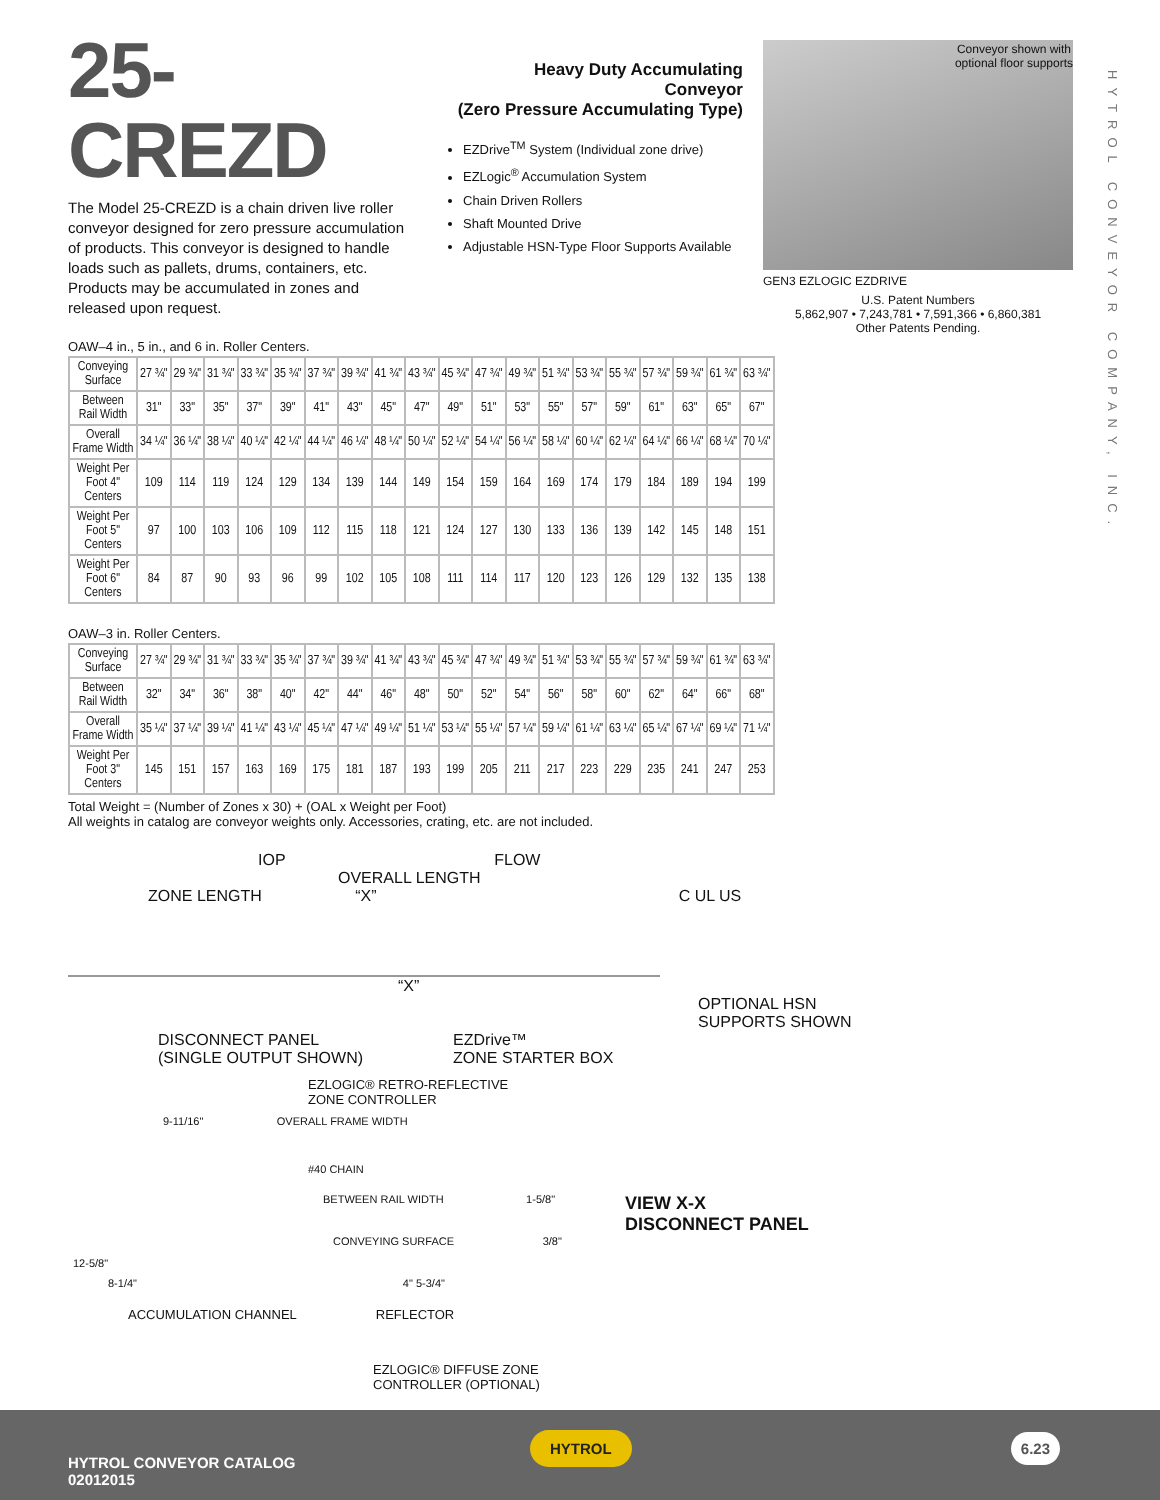HYTROL CONVEYOR COMPANY, INC.
25-CREZD
The Model 25-CREZD is a chain driven live roller conveyor designed for zero pressure accumulation of products. This conveyor is designed to handle loads such as pallets, drums, containers, etc. Products may be accumulated in zones and released upon request.
Heavy Duty Accumulating Conveyor
(Zero Pressure Accumulating Type)
EZDrive<sup>TM</sup> System (Individual zone drive)
EZLogic<sup>®</sup> Accumulation System
Chain Driven Rollers
Shaft Mounted Drive
Adjustable HSN-Type Floor Supports Available
Conveyor shown with
optional floor supports
GEN3 EZLOGIC EZDRIVE
U.S. Patent Numbers
5,862,907 • 7,243,781 • 7,591,366 • 6,860,381
Other Patents Pending.
OAW–4 in., 5 in., and 6 in. Roller Centers.
| Conveying Surface | 27 ¾" | 29 ¾" | 31 ¾" | 33 ¾" | 35 ¾" | 37 ¾" | 39 ¾" | 41 ¾" | 43 ¾" | 45 ¾" | 47 ¾" | 49 ¾" | 51 ¾" | 53 ¾" | 55 ¾" | 57 ¾" | 59 ¾" | 61 ¾" | 63 ¾" |
| Between Rail Width | 31" | 33" | 35" | 37" | 39" | 41" | 43" | 45" | 47" | 49" | 51" | 53" | 55" | 57" | 59" | 61" | 63" | 65" | 67" |
| Overall Frame Width | 34 ¼" | 36 ¼" | 38 ¼" | 40 ¼" | 42 ¼" | 44 ¼" | 46 ¼" | 48 ¼" | 50 ¼" | 52 ¼" | 54 ¼" | 56 ¼" | 58 ¼" | 60 ¼" | 62 ¼" | 64 ¼" | 66 ¼" | 68 ¼" | 70 ¼" |
| Weight Per Foot 4" Centers | 109 | 114 | 119 | 124 | 129 | 134 | 139 | 144 | 149 | 154 | 159 | 164 | 169 | 174 | 179 | 184 | 189 | 194 | 199 |
| Weight Per Foot 5" Centers | 97 | 100 | 103 | 106 | 109 | 112 | 115 | 118 | 121 | 124 | 127 | 130 | 133 | 136 | 139 | 142 | 145 | 148 | 151 |
| Weight Per Foot 6" Centers | 84 | 87 | 90 | 93 | 96 | 99 | 102 | 105 | 108 | 111 | 114 | 117 | 120 | 123 | 126 | 129 | 132 | 135 | 138 |
OAW–3 in. Roller Centers.
| Conveying Surface | 27 ¾" | 29 ¾" | 31 ¾" | 33 ¾" | 35 ¾" | 37 ¾" | 39 ¾" | 41 ¾" | 43 ¾" | 45 ¾" | 47 ¾" | 49 ¾" | 51 ¾" | 53 ¾" | 55 ¾" | 57 ¾" | 59 ¾" | 61 ¾" | 63 ¾" |
| Between Rail Width | 32" | 34" | 36" | 38" | 40" | 42" | 44" | 46" | 48" | 50" | 52" | 54" | 56" | 58" | 60" | 62" | 64" | 66" | 68" |
| Overall Frame Width | 35 ¼" | 37 ¼" | 39 ¼" | 41 ¼" | 43 ¼" | 45 ¼" | 47 ¼" | 49 ¼" | 51 ¼" | 53 ¼" | 55 ¼" | 57 ¼" | 59 ¼" | 61 ¼" | 63 ¼" | 65 ¼" | 67 ¼" | 69 ¼" | 71 ¼" |
| Weight Per Foot 3" Centers | 145 | 151 | 157 | 163 | 169 | 175 | 181 | 187 | 193 | 199 | 205 | 211 | 217 | 223 | 229 | 235 | 241 | 247 | 253 |
Total Weight = (Number of Zones x 30) + (OAL x Weight per Foot)
All weights in catalog are conveyor weights only. Accessories, crating, etc. are not included.
IOP FLOW
OVERALL LENGTH
ZONE LENGTH “X” C UL US
“X”
OPTIONAL HSN
SUPPORTS SHOWN
DISCONNECT PANEL
(SINGLE OUTPUT SHOWN) EZDrive™
ZONE STARTER BOX
EZLOGIC® RETRO-REFLECTIVE
ZONE CONTROLLER
9-11/16" OVERALL FRAME WIDTH
#40 CHAIN
BETWEEN RAIL WIDTH 1-5/8" VIEW X-X
DISCONNECT PANEL
CONVEYING SURFACE 3/8"
12-5/8"
8-1/4" 4" 5-3/4"
ACCUMULATION CHANNEL REFLECTOR
EZLOGIC® DIFFUSE ZONE
CONTROLLER (OPTIONAL)
HYTROL CONVEYOR CATALOG
02012015
6.23 HYTROL